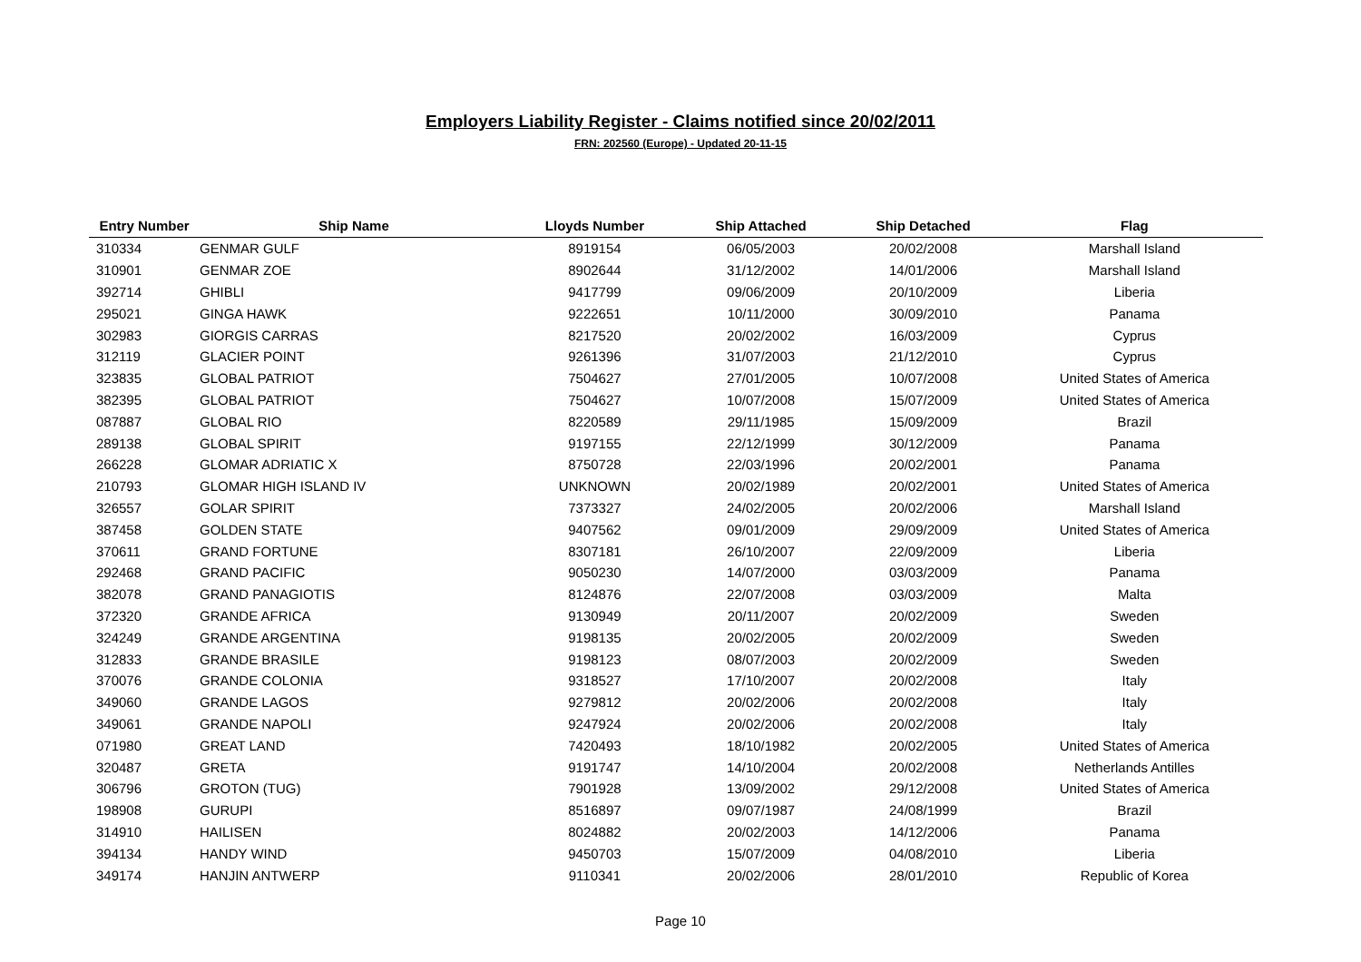Employers Liability Register - Claims notified since 20/02/2011
FRN: 202560 (Europe) - Updated 20-11-15
| Entry Number | Ship Name | Lloyds Number | Ship Attached | Ship Detached | Flag |
| --- | --- | --- | --- | --- | --- |
| 310334 | GENMAR GULF | 8919154 | 06/05/2003 | 20/02/2008 | Marshall Island |
| 310901 | GENMAR ZOE | 8902644 | 31/12/2002 | 14/01/2006 | Marshall Island |
| 392714 | GHIBLI | 9417799 | 09/06/2009 | 20/10/2009 | Liberia |
| 295021 | GINGA HAWK | 9222651 | 10/11/2000 | 30/09/2010 | Panama |
| 302983 | GIORGIS CARRAS | 8217520 | 20/02/2002 | 16/03/2009 | Cyprus |
| 312119 | GLACIER POINT | 9261396 | 31/07/2003 | 21/12/2010 | Cyprus |
| 323835 | GLOBAL PATRIOT | 7504627 | 27/01/2005 | 10/07/2008 | United States of America |
| 382395 | GLOBAL PATRIOT | 7504627 | 10/07/2008 | 15/07/2009 | United States of America |
| 087887 | GLOBAL RIO | 8220589 | 29/11/1985 | 15/09/2009 | Brazil |
| 289138 | GLOBAL SPIRIT | 9197155 | 22/12/1999 | 30/12/2009 | Panama |
| 266228 | GLOMAR ADRIATIC X | 8750728 | 22/03/1996 | 20/02/2001 | Panama |
| 210793 | GLOMAR HIGH ISLAND IV | UNKNOWN | 20/02/1989 | 20/02/2001 | United States of America |
| 326557 | GOLAR SPIRIT | 7373327 | 24/02/2005 | 20/02/2006 | Marshall Island |
| 387458 | GOLDEN STATE | 9407562 | 09/01/2009 | 29/09/2009 | United States of America |
| 370611 | GRAND FORTUNE | 8307181 | 26/10/2007 | 22/09/2009 | Liberia |
| 292468 | GRAND PACIFIC | 9050230 | 14/07/2000 | 03/03/2009 | Panama |
| 382078 | GRAND PANAGIOTIS | 8124876 | 22/07/2008 | 03/03/2009 | Malta |
| 372320 | GRANDE AFRICA | 9130949 | 20/11/2007 | 20/02/2009 | Sweden |
| 324249 | GRANDE ARGENTINA | 9198135 | 20/02/2005 | 20/02/2009 | Sweden |
| 312833 | GRANDE BRASILE | 9198123 | 08/07/2003 | 20/02/2009 | Sweden |
| 370076 | GRANDE COLONIA | 9318527 | 17/10/2007 | 20/02/2008 | Italy |
| 349060 | GRANDE LAGOS | 9279812 | 20/02/2006 | 20/02/2008 | Italy |
| 349061 | GRANDE NAPOLI | 9247924 | 20/02/2006 | 20/02/2008 | Italy |
| 071980 | GREAT LAND | 7420493 | 18/10/1982 | 20/02/2005 | United States of America |
| 320487 | GRETA | 9191747 | 14/10/2004 | 20/02/2008 | Netherlands Antilles |
| 306796 | GROTON (TUG) | 7901928 | 13/09/2002 | 29/12/2008 | United States of America |
| 198908 | GURUPI | 8516897 | 09/07/1987 | 24/08/1999 | Brazil |
| 314910 | HAILISEN | 8024882 | 20/02/2003 | 14/12/2006 | Panama |
| 394134 | HANDY WIND | 9450703 | 15/07/2009 | 04/08/2010 | Liberia |
| 349174 | HANJIN ANTWERP | 9110341 | 20/02/2006 | 28/01/2010 | Republic of Korea |
Page 10